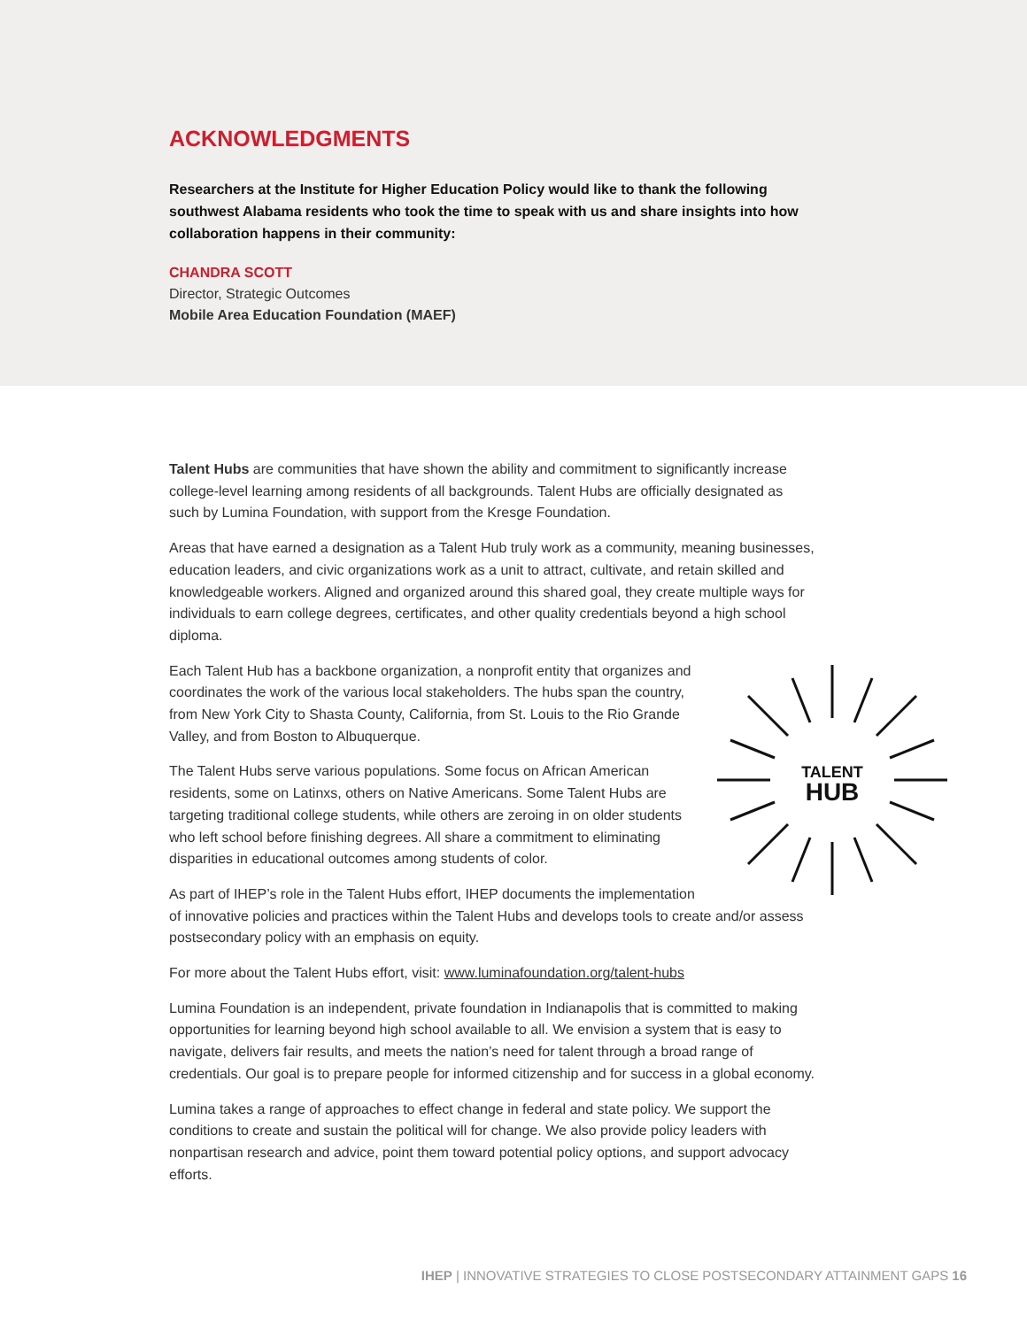ACKNOWLEDGMENTS
Researchers at the Institute for Higher Education Policy would like to thank the following southwest Alabama residents who took the time to speak with us and share insights into how collaboration happens in their community:
CHANDRA SCOTT
Director, Strategic Outcomes
Mobile Area Education Foundation (MAEF)
Talent Hubs are communities that have shown the ability and commitment to significantly increase college-level learning among residents of all backgrounds. Talent Hubs are officially designated as such by Lumina Foundation, with support from the Kresge Foundation.
Areas that have earned a designation as a Talent Hub truly work as a community, meaning businesses, education leaders, and civic organizations work as a unit to attract, cultivate, and retain skilled and knowledgeable workers. Aligned and organized around this shared goal, they create multiple ways for individuals to earn college degrees, certificates, and other quality credentials beyond a high school diploma.
TALENT
HUB
Each Talent Hub has a backbone organization, a nonprofit entity that organizes and coordinates the work of the various local stakeholders. The hubs span the country, from New York City to Shasta County, California, from St. Louis to the Rio Grande Valley, and from Boston to Albuquerque.
The Talent Hubs serve various populations. Some focus on African American residents, some on Latinxs, others on Native Americans. Some Talent Hubs are targeting traditional college students, while others are zeroing in on older students who left school before finishing degrees. All share a commitment to eliminating disparities in educational outcomes among students of color.
As part of IHEP’s role in the Talent Hubs effort, IHEP documents the implementation of innovative policies and practices within the Talent Hubs and develops tools to create and/or assess postsecondary policy with an emphasis on equity.
For more about the Talent Hubs effort, visit: www.luminafoundation.org/talent-hubs
Lumina Foundation is an independent, private foundation in Indianapolis that is committed to making opportunities for learning beyond high school available to all. We envision a system that is easy to navigate, delivers fair results, and meets the nation’s need for talent through a broad range of credentials. Our goal is to prepare people for informed citizenship and for success in a global economy.
Lumina takes a range of approaches to effect change in federal and state policy. We support the conditions to create and sustain the political will for change. We also provide policy leaders with nonpartisan research and advice, point them toward potential policy options, and support advocacy efforts.
IHEP | INNOVATIVE STRATEGIES TO CLOSE POSTSECONDARY ATTAINMENT GAPS 16